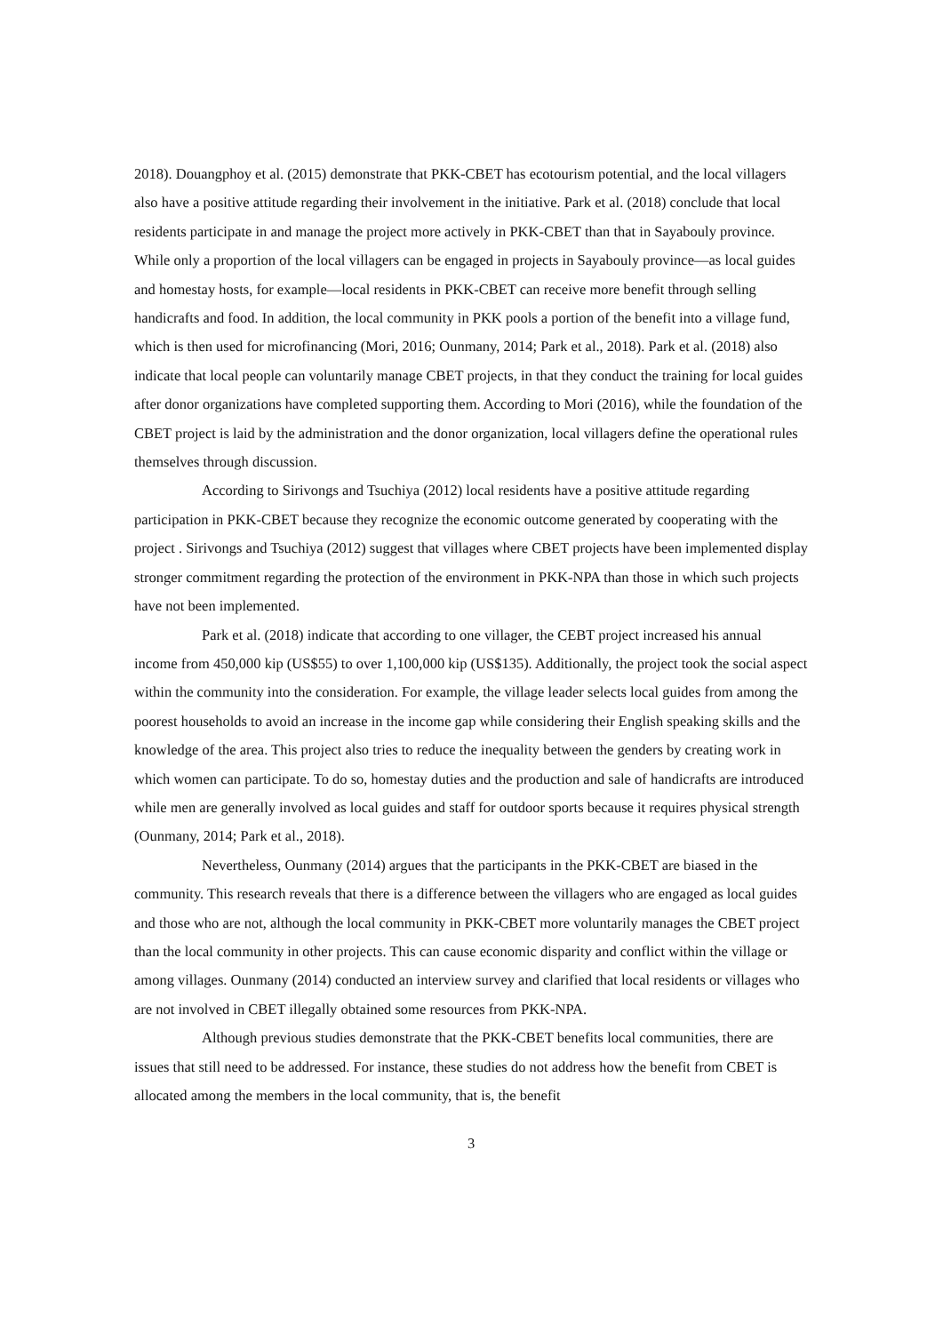2018). Douangphoy et al. (2015) demonstrate that PKK-CBET has ecotourism potential, and the local villagers also have a positive attitude regarding their involvement in the initiative. Park et al. (2018) conclude that local residents participate in and manage the project more actively in PKK-CBET than that in Sayabouly province. While only a proportion of the local villagers can be engaged in projects in Sayabouly province—as local guides and homestay hosts, for example—local residents in PKK-CBET can receive more benefit through selling handicrafts and food. In addition, the local community in PKK pools a portion of the benefit into a village fund, which is then used for microfinancing (Mori, 2016; Ounmany, 2014; Park et al., 2018). Park et al. (2018) also indicate that local people can voluntarily manage CBET projects, in that they conduct the training for local guides after donor organizations have completed supporting them. According to Mori (2016), while the foundation of the CBET project is laid by the administration and the donor organization, local villagers define the operational rules themselves through discussion.
According to Sirivongs and Tsuchiya (2012) local residents have a positive attitude regarding participation in PKK-CBET because they recognize the economic outcome generated by cooperating with the project . Sirivongs and Tsuchiya (2012) suggest that villages where CBET projects have been implemented display stronger commitment regarding the protection of the environment in PKK-NPA than those in which such projects have not been implemented.
Park et al. (2018) indicate that according to one villager, the CEBT project increased his annual income from 450,000 kip (US$55) to over 1,100,000 kip (US$135). Additionally, the project took the social aspect within the community into the consideration. For example, the village leader selects local guides from among the poorest households to avoid an increase in the income gap while considering their English speaking skills and the knowledge of the area. This project also tries to reduce the inequality between the genders by creating work in which women can participate. To do so, homestay duties and the production and sale of handicrafts are introduced while men are generally involved as local guides and staff for outdoor sports because it requires physical strength (Ounmany, 2014; Park et al., 2018).
Nevertheless, Ounmany (2014) argues that the participants in the PKK-CBET are biased in the community. This research reveals that there is a difference between the villagers who are engaged as local guides and those who are not, although the local community in PKK-CBET more voluntarily manages the CBET project than the local community in other projects. This can cause economic disparity and conflict within the village or among villages. Ounmany (2014) conducted an interview survey and clarified that local residents or villages who are not involved in CBET illegally obtained some resources from PKK-NPA.
Although previous studies demonstrate that the PKK-CBET benefits local communities, there are issues that still need to be addressed. For instance, these studies do not address how the benefit from CBET is allocated among the members in the local community, that is, the benefit
3